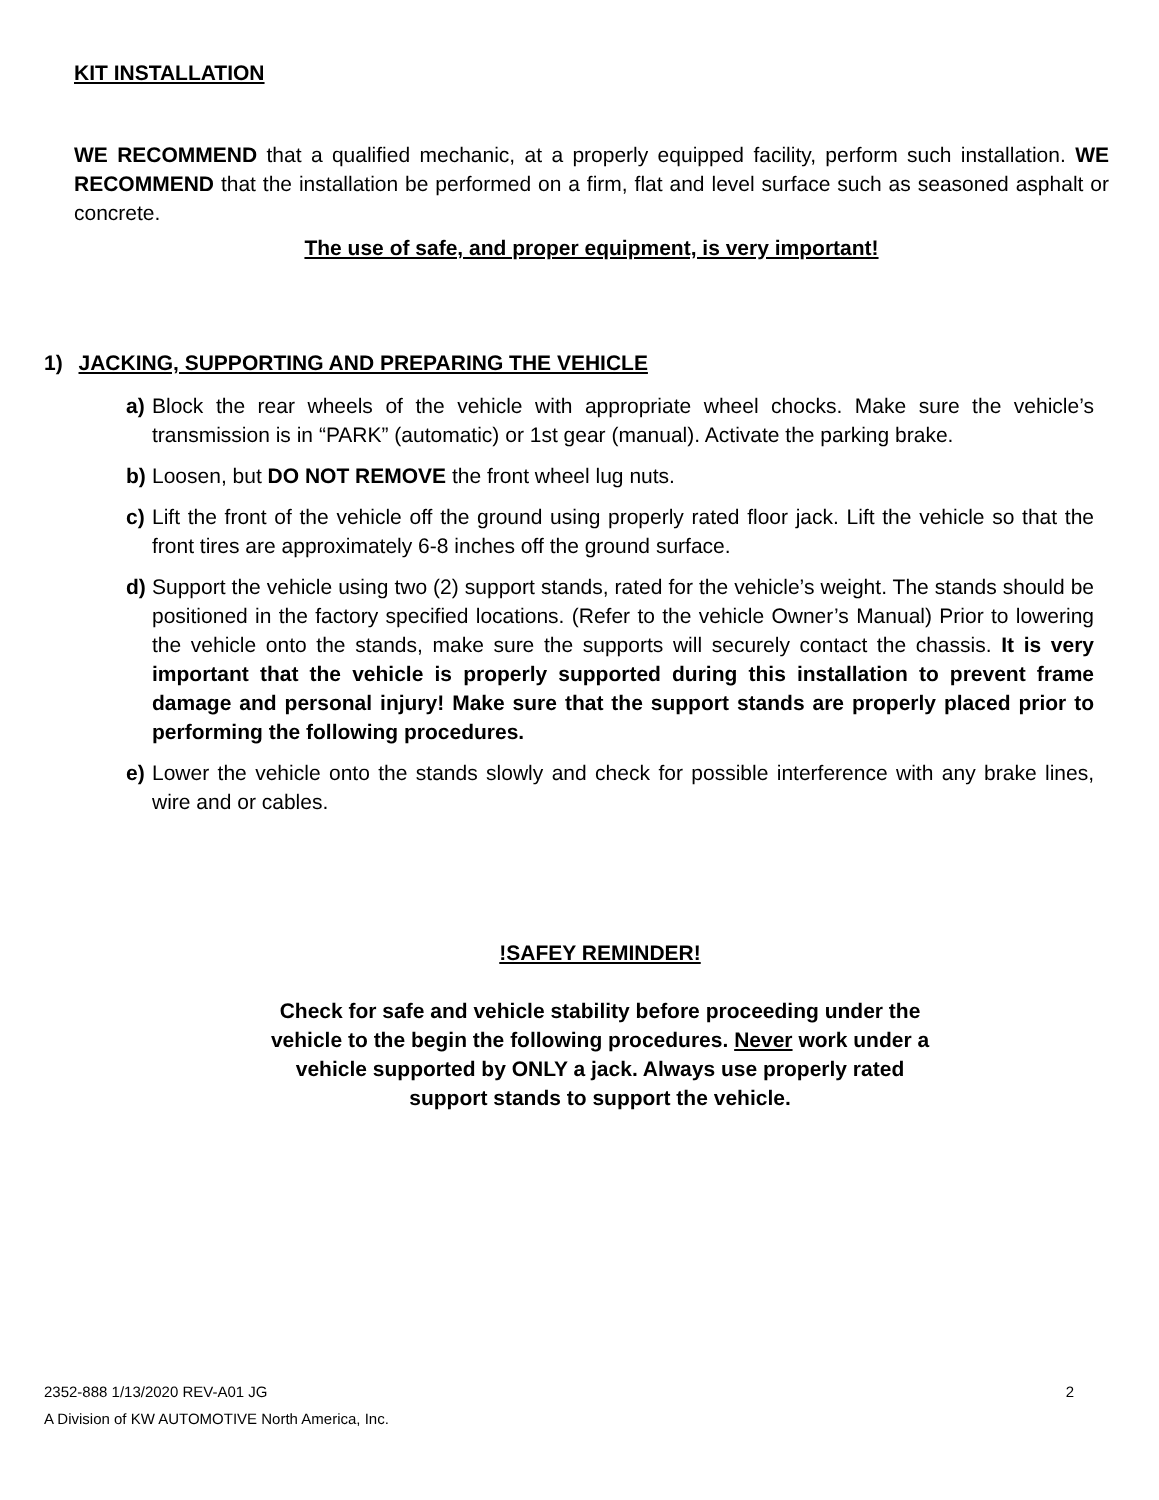KIT INSTALLATION
WE RECOMMEND that a qualified mechanic, at a properly equipped facility, perform such installation. WE RECOMMEND that the installation be performed on a firm, flat and level surface such as seasoned asphalt or concrete.
The use of safe, and proper equipment, is very important!
1) JACKING, SUPPORTING AND PREPARING THE VEHICLE
a) Block the rear wheels of the vehicle with appropriate wheel chocks. Make sure the vehicle’s transmission is in “PARK” (automatic) or 1st gear (manual). Activate the parking brake.
b) Loosen, but DO NOT REMOVE the front wheel lug nuts.
c) Lift the front of the vehicle off the ground using properly rated floor jack. Lift the vehicle so that the front tires are approximately 6-8 inches off the ground surface.
d) Support the vehicle using two (2) support stands, rated for the vehicle’s weight. The stands should be positioned in the factory specified locations. (Refer to the vehicle Owner’s Manual) Prior to lowering the vehicle onto the stands, make sure the supports will securely contact the chassis. It is very important that the vehicle is properly supported during this installation to prevent frame damage and personal injury! Make sure that the support stands are properly placed prior to performing the following procedures.
e) Lower the vehicle onto the stands slowly and check for possible interference with any brake lines, wire and or cables.
!SAFEY REMINDER!
Check for safe and vehicle stability before proceeding under the vehicle to the begin the following procedures. Never work under a vehicle supported by ONLY a jack. Always use properly rated support stands to support the vehicle.
2352-888 1/13/2020 REV-A01 JG 2
A Division of KW AUTOMOTIVE North America, Inc.